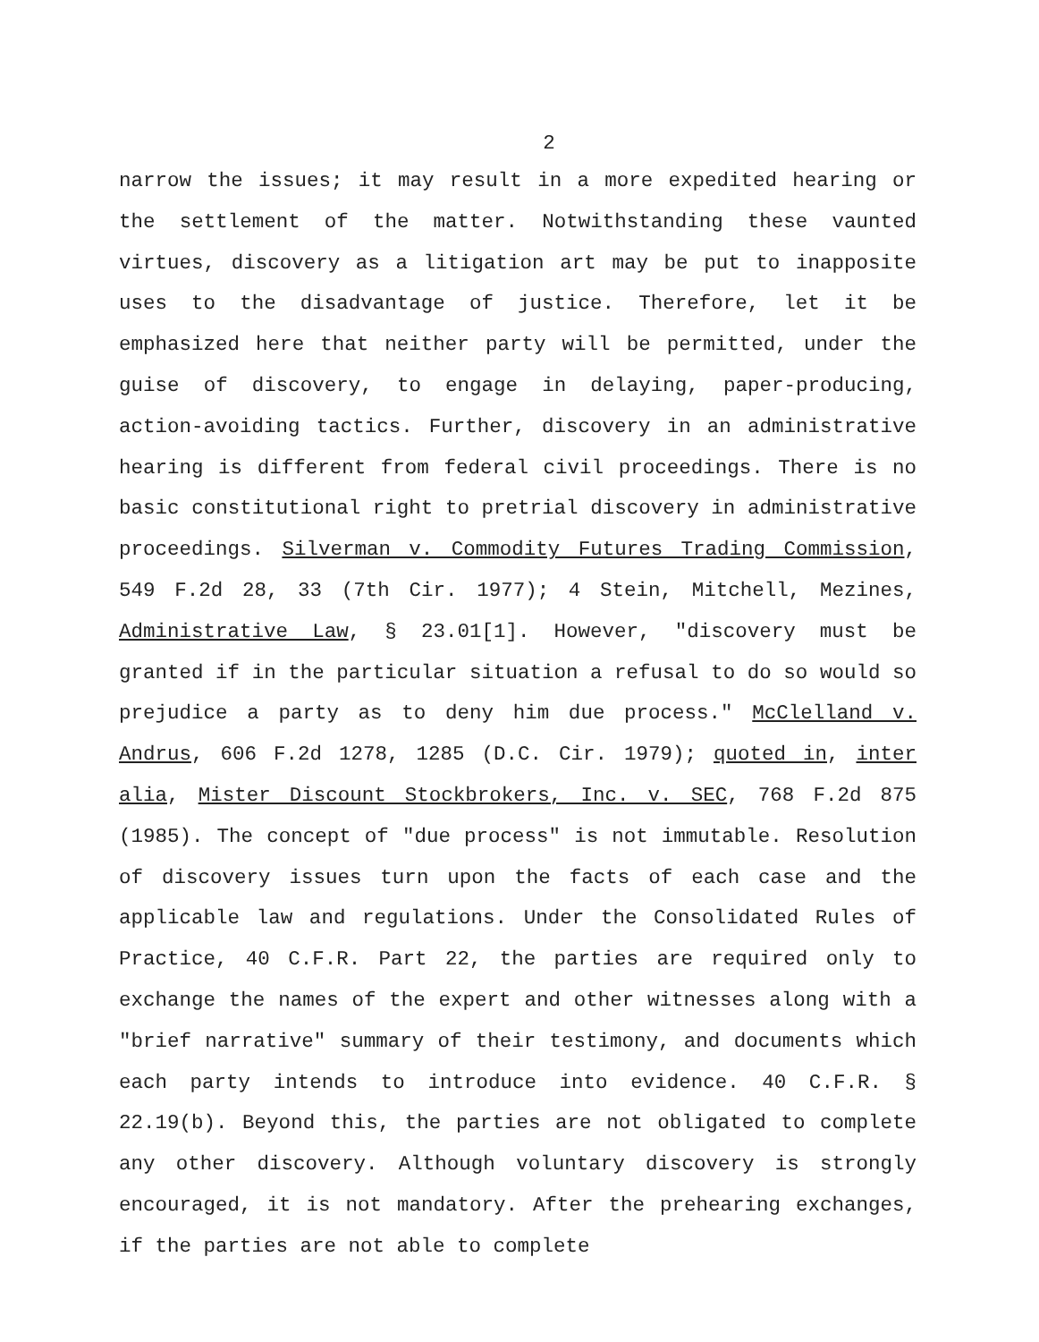2
narrow the issues; it may result in a more expedited hearing or the settlement of the matter. Notwithstanding these vaunted virtues, discovery as a litigation art may be put to inapposite uses to the disadvantage of justice. Therefore, let it be emphasized here that neither party will be permitted, under the guise of discovery, to engage in delaying, paper-producing, action-avoiding tactics. Further, discovery in an administrative hearing is different from federal civil proceedings. There is no basic constitutional right to pretrial discovery in administrative proceedings. Silverman v. Commodity Futures Trading Commission, 549 F.2d 28, 33 (7th Cir. 1977); 4 Stein, Mitchell, Mezines, Administrative Law, § 23.01[1]. However, "discovery must be granted if in the particular situation a refusal to do so would so prejudice a party as to deny him due process." McClelland v. Andrus, 606 F.2d 1278, 1285 (D.C. Cir. 1979); quoted in, inter alia, Mister Discount Stockbrokers, Inc. v. SEC, 768 F.2d 875 (1985). The concept of "due process" is not immutable. Resolution of discovery issues turn upon the facts of each case and the applicable law and regulations. Under the Consolidated Rules of Practice, 40 C.F.R. Part 22, the parties are required only to exchange the names of the expert and other witnesses along with a "brief narrative" summary of their testimony, and documents which each party intends to introduce into evidence. 40 C.F.R. § 22.19(b). Beyond this, the parties are not obligated to complete any other discovery. Although voluntary discovery is strongly encouraged, it is not mandatory. After the prehearing exchanges, if the parties are not able to complete